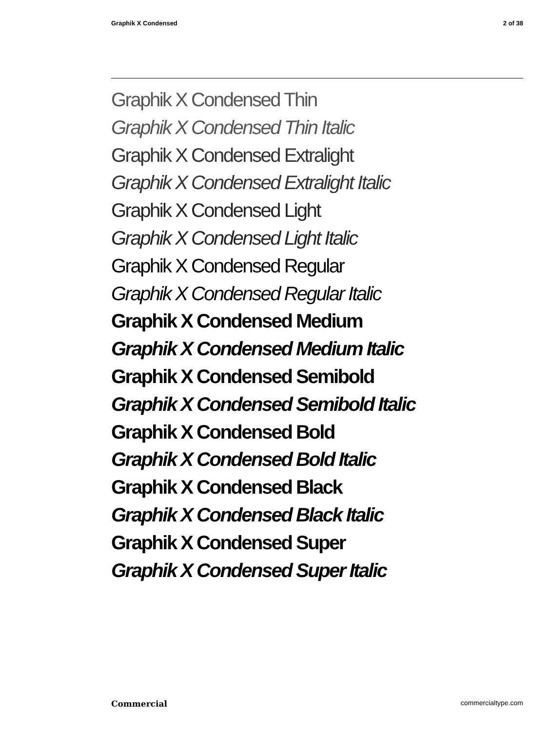Graphik X Condensed 2 of 38
Graphik X Condensed Thin
Graphik X Condensed Thin Italic
Graphik X Condensed Extralight
Graphik X Condensed Extralight Italic
Graphik X Condensed Light
Graphik X Condensed Light Italic
Graphik X Condensed Regular
Graphik X Condensed Regular Italic
Graphik X Condensed Medium
Graphik X Condensed Medium Italic
Graphik X Condensed Semibold
Graphik X Condensed Semibold Italic
Graphik X Condensed Bold
Graphik X Condensed Bold Italic
Graphik X Condensed Black
Graphik X Condensed Black Italic
Graphik X Condensed Super
Graphik X Condensed Super Italic
Commercial commercialtype.com